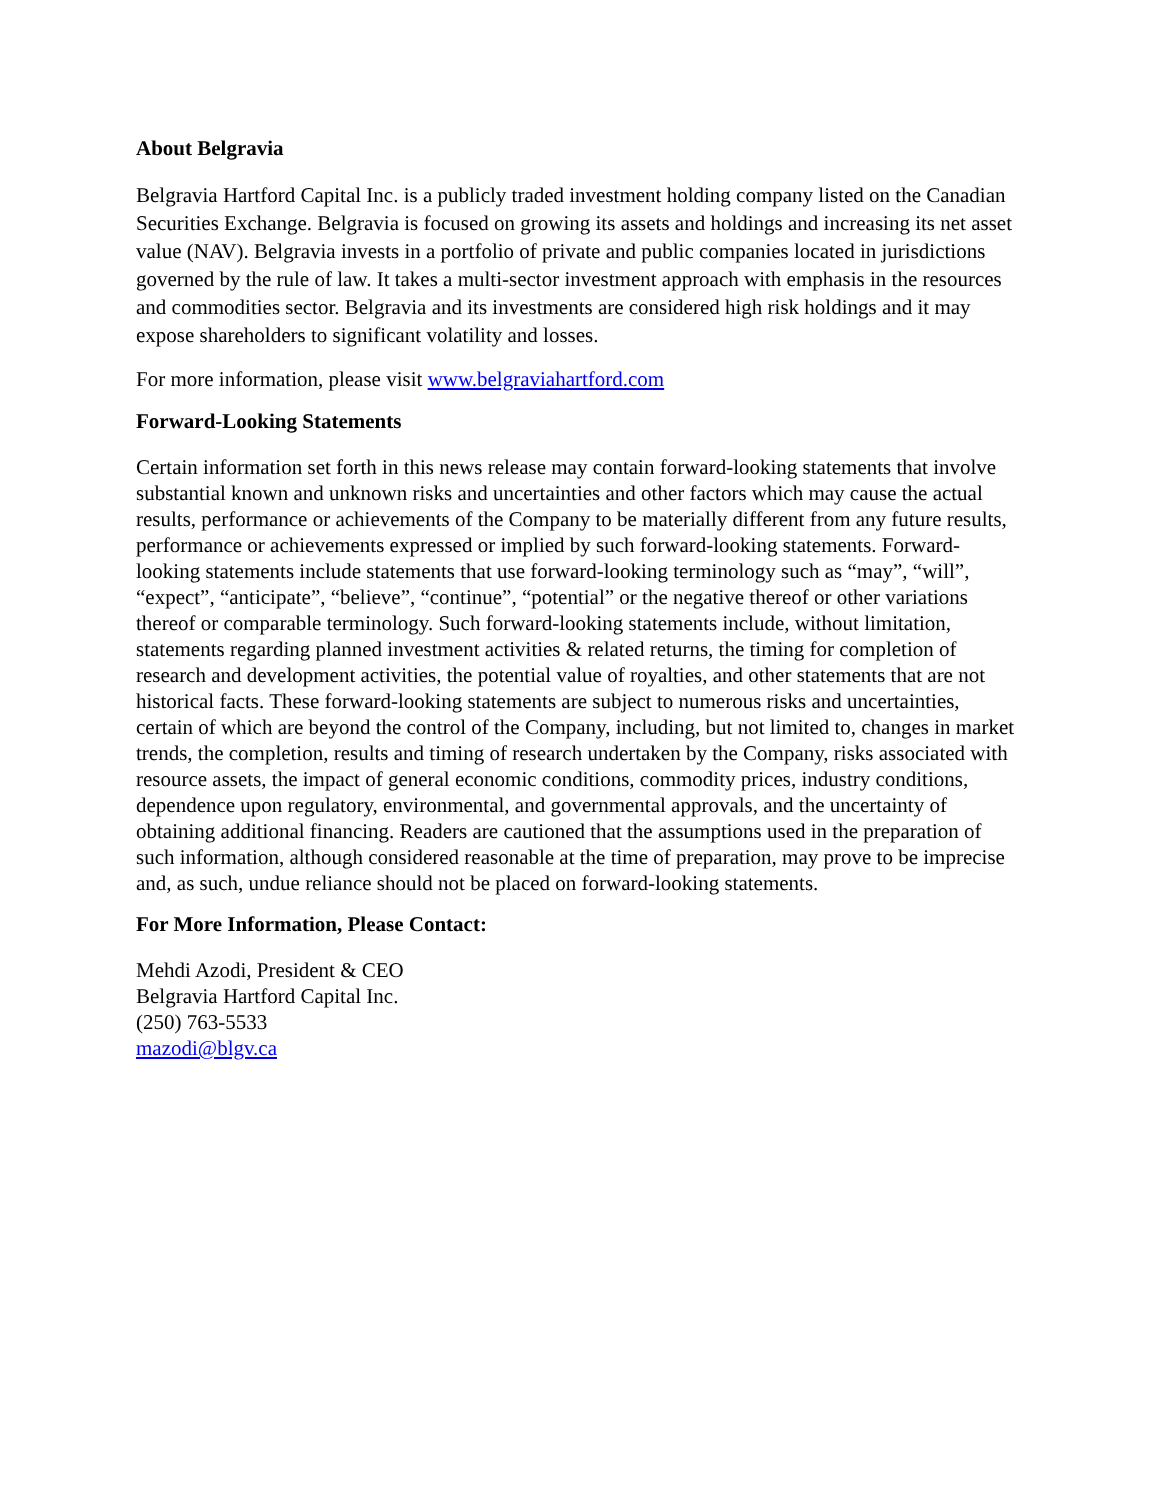About Belgravia
Belgravia Hartford Capital Inc. is a publicly traded investment holding company listed on the Canadian Securities Exchange. Belgravia is focused on growing its assets and holdings and increasing its net asset value (NAV). Belgravia invests in a portfolio of private and public companies located in jurisdictions governed by the rule of law. It takes a multi-sector investment approach with emphasis in the resources and commodities sector. Belgravia and its investments are considered high risk holdings and it may expose shareholders to significant volatility and losses.
For more information, please visit www.belgraviahartford.com
Forward-Looking Statements
Certain information set forth in this news release may contain forward-looking statements that involve substantial known and unknown risks and uncertainties and other factors which may cause the actual results, performance or achievements of the Company to be materially different from any future results, performance or achievements expressed or implied by such forward-looking statements. Forward-looking statements include statements that use forward-looking terminology such as “may”, “will”, “expect”, “anticipate”, “believe”, “continue”, “potential” or the negative thereof or other variations thereof or comparable terminology. Such forward-looking statements include, without limitation, statements regarding planned investment activities & related returns, the timing for completion of research and development activities, the potential value of royalties, and other statements that are not historical facts. These forward-looking statements are subject to numerous risks and uncertainties, certain of which are beyond the control of the Company, including, but not limited to, changes in market trends, the completion, results and timing of research undertaken by the Company, risks associated with resource assets, the impact of general economic conditions, commodity prices, industry conditions, dependence upon regulatory, environmental, and governmental approvals, and the uncertainty of obtaining additional financing. Readers are cautioned that the assumptions used in the preparation of such information, although considered reasonable at the time of preparation, may prove to be imprecise and, as such, undue reliance should not be placed on forward-looking statements.
For More Information, Please Contact:
Mehdi Azodi, President & CEO
Belgravia Hartford Capital Inc.
(250) 763-5533
mazodi@blgv.ca